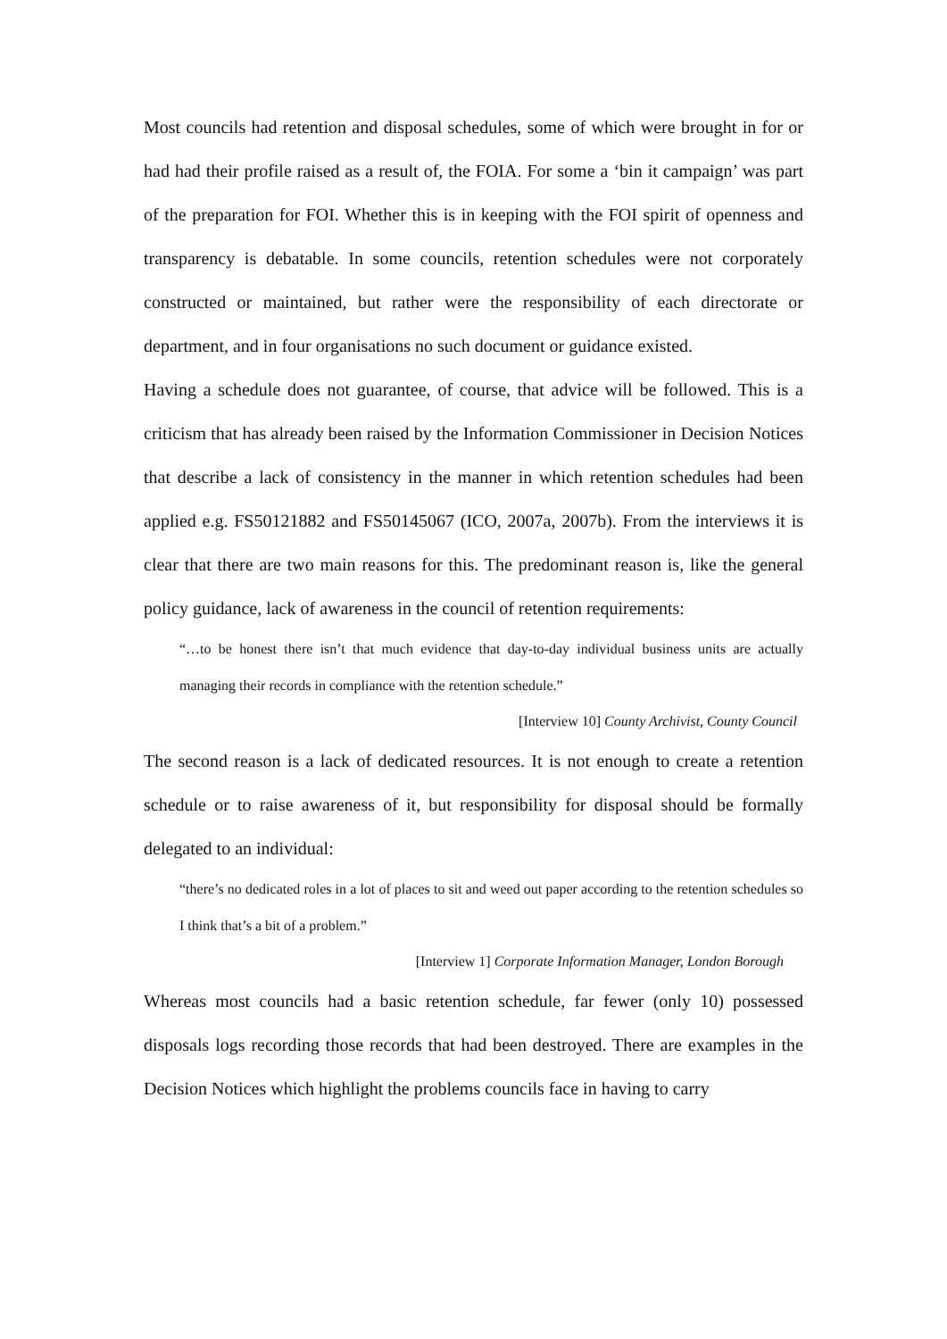Most councils had retention and disposal schedules, some of which were brought in for or had had their profile raised as a result of, the FOIA. For some a ‘bin it campaign’ was part of the preparation for FOI. Whether this is in keeping with the FOI spirit of openness and transparency is debatable. In some councils, retention schedules were not corporately constructed or maintained, but rather were the responsibility of each directorate or department, and in four organisations no such document or guidance existed.
Having a schedule does not guarantee, of course, that advice will be followed. This is a criticism that has already been raised by the Information Commissioner in Decision Notices that describe a lack of consistency in the manner in which retention schedules had been applied e.g. FS50121882 and FS50145067 (ICO, 2007a, 2007b). From the interviews it is clear that there are two main reasons for this. The predominant reason is, like the general policy guidance, lack of awareness in the council of retention requirements:
“…to be honest there isn’t that much evidence that day-to-day individual business units are actually managing their records in compliance with the retention schedule.”
[Interview 10] County Archivist, County Council
The second reason is a lack of dedicated resources. It is not enough to create a retention schedule or to raise awareness of it, but responsibility for disposal should be formally delegated to an individual:
“there’s no dedicated roles in a lot of places to sit and weed out paper according to the retention schedules so I think that’s a bit of a problem.”
[Interview 1] Corporate Information Manager, London Borough
Whereas most councils had a basic retention schedule, far fewer (only 10) possessed disposals logs recording those records that had been destroyed. There are examples in the Decision Notices which highlight the problems councils face in having to carry